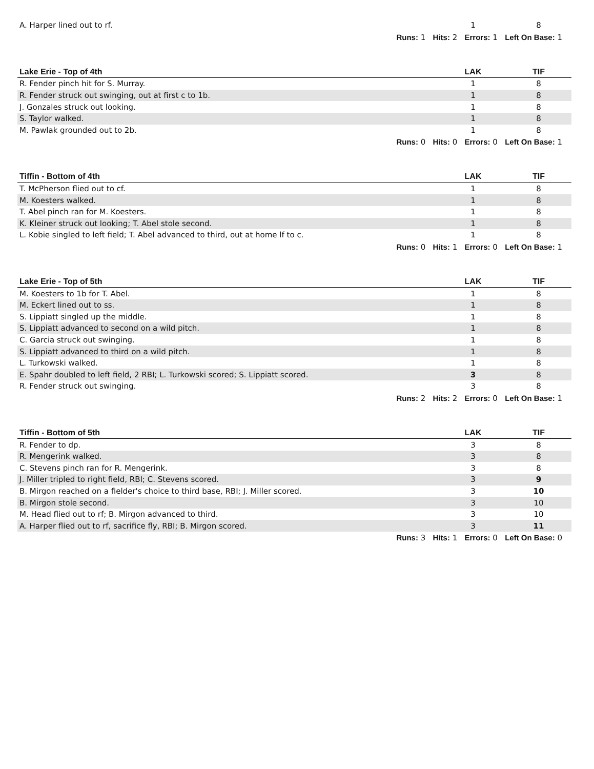| A. Harper lined out to rf. | 1 | 8 |
| Runs: 1 Hits: 2 Errors: 1 Left On Base: 1 | | |
| Lake Erie - Top of 4th | LAK | TIF |
| R. Fender pinch hit for S. Murray. | 1 | 8 |
| R. Fender struck out swinging, out at first c to 1b. | 1 | 8 |
| J. Gonzales struck out looking. | 1 | 8 |
| S. Taylor walked. | 1 | 8 |
| M. Pawlak grounded out to 2b. | 1 | 8 |
| Runs: 0 Hits: 0 Errors: 0 Left On Base: 1 | | |
| Tiffin - Bottom of 4th | LAK | TIF |
| T. McPherson flied out to cf. | 1 | 8 |
| M. Koesters walked. | 1 | 8 |
| T. Abel pinch ran for M. Koesters. | 1 | 8 |
| K. Kleiner struck out looking; T. Abel stole second. | 1 | 8 |
| L. Kobie singled to left field; T. Abel advanced to third, out at home lf to c. | 1 | 8 |
| Runs: 0 Hits: 1 Errors: 0 Left On Base: 1 | | |
| Lake Erie - Top of 5th | LAK | TIF |
| M. Koesters to 1b for T. Abel. | 1 | 8 |
| M. Eckert lined out to ss. | 1 | 8 |
| S. Lippiatt singled up the middle. | 1 | 8 |
| S. Lippiatt advanced to second on a wild pitch. | 1 | 8 |
| C. Garcia struck out swinging. | 1 | 8 |
| S. Lippiatt advanced to third on a wild pitch. | 1 | 8 |
| L. Turkowski walked. | 1 | 8 |
| E. Spahr doubled to left field, 2 RBI; L. Turkowski scored; S. Lippiatt scored. | 3 | 8 |
| R. Fender struck out swinging. | 3 | 8 |
| Runs: 2 Hits: 2 Errors: 0 Left On Base: 1 | | |
| Tiffin - Bottom of 5th | LAK | TIF |
| R. Fender to dp. | 3 | 8 |
| R. Mengerink walked. | 3 | 8 |
| C. Stevens pinch ran for R. Mengerink. | 3 | 8 |
| J. Miller tripled to right field, RBI; C. Stevens scored. | 3 | 9 |
| B. Mirgon reached on a fielder's choice to third base, RBI; J. Miller scored. | 3 | 10 |
| B. Mirgon stole second. | 3 | 10 |
| M. Head flied out to rf; B. Mirgon advanced to third. | 3 | 10 |
| A. Harper flied out to rf, sacrifice fly, RBI; B. Mirgon scored. | 3 | 11 |
| Runs: 3 Hits: 1 Errors: 0 Left On Base: 0 | | |